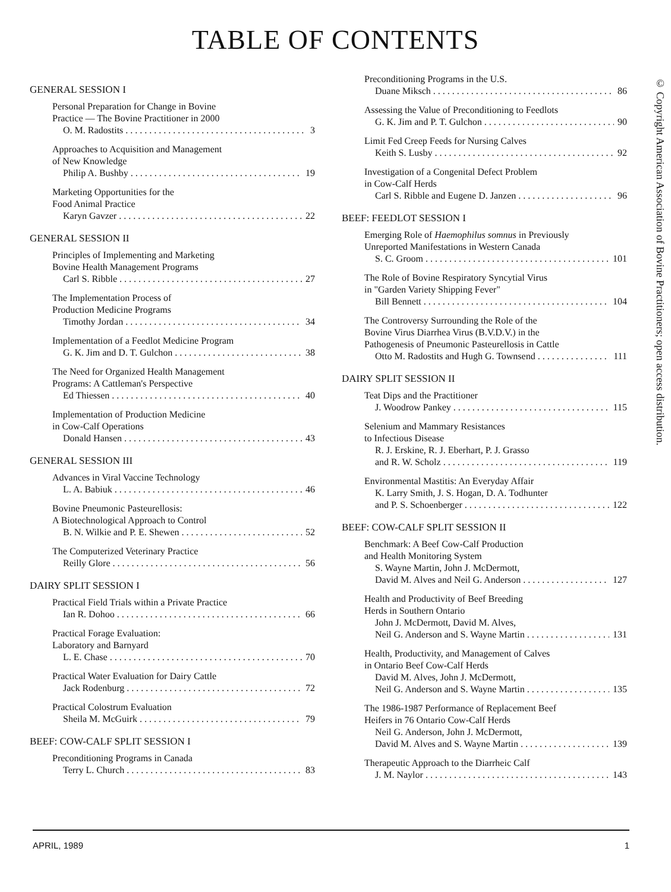TABLE OF CONTENTS
© Copyright American Association of Bovine Practitioners; open access distribution.
GENERAL SESSION I
Personal Preparation for Change in Bovine
Practice — The Bovine Practitioner in 2000
O. M. Radostits 3
Approaches to Acquisition and Management
of New Knowledge
Philip A. Bushby 19
Marketing Opportunities for the
Food Animal Practice
Karyn Gavzer 22
GENERAL SESSION II
Principles of Implementing and Marketing
Bovine Health Management Programs
Carl S. Ribble 27
The Implementation Process of
Production Medicine Programs
Timothy Jordan 34
Implementation of a Feedlot Medicine Program
G. K. Jim and D. T. Gulchon 38
The Need for Organized Health Management
Programs: A Cattleman's Perspective
Ed Thiessen 40
Implementation of Production Medicine
in Cow-Calf Operations
Donald Hansen 43
GENERAL SESSION III
Advances in Viral Vaccine Technology
L. A. Babiuk 46
Bovine Pneumonic Pasteurellosis:
A Biotechnological Approach to Control
B. N. Wilkie and P. E. Shewen 52
The Computerized Veterinary Practice
Reilly Glore 56
DAIRY SPLIT SESSION I
Practical Field Trials within a Private Practice
Ian R. Dohoo 66
Practical Forage Evaluation:
Laboratory and Barnyard
L. E. Chase 70
Practical Water Evaluation for Dairy Cattle
Jack Rodenburg 72
Practical Colostrum Evaluation
Sheila M. McGuirk 79
BEEF: COW-CALF SPLIT SESSION I
Preconditioning Programs in Canada
Terry L. Church 83
Preconditioning Programs in the U.S.
Duane Miksch 86
Assessing the Value of Preconditioning to Feedlots
G. K. Jim and P. T. Gulchon 90
Limit Fed Creep Feeds for Nursing Calves
Keith S. Lusby 92
Investigation of a Congenital Defect Problem
in Cow-Calf Herds
Carl S. Ribble and Eugene D. Janzen 96
BEEF: FEEDLOT SESSION I
Emerging Role of Haemophilus somnus in Previously
Unreported Manifestations in Western Canada
S. C. Groom 101
The Role of Bovine Respiratory Syncytial Virus
in "Garden Variety Shipping Fever"
Bill Bennett 104
The Controversy Surrounding the Role of the
Bovine Virus Diarrhea Virus (B.V.D.V.) in the
Pathogenesis of Pneumonic Pasteurellosis in Cattle
Otto M. Radostits and Hugh G. Townsend 111
DAIRY SPLIT SESSION II
Teat Dips and the Practitioner
J. Woodrow Pankey 115
Selenium and Mammary Resistances
to Infectious Disease
R. J. Erskine, R. J. Eberhart, P. J. Grasso
and R. W. Scholz 119
Environmental Mastitis: An Everyday Affair
K. Larry Smith, J. S. Hogan, D. A. Todhunter
and P. S. Schoenberger 122
BEEF: COW-CALF SPLIT SESSION II
Benchmark: A Beef Cow-Calf Production
and Health Monitoring System
S. Wayne Martin, John J. McDermott,
David M. Alves and Neil G. Anderson 127
Health and Productivity of Beef Breeding
Herds in Southern Ontario
John J. McDermott, David M. Alves,
Neil G. Anderson and S. Wayne Martin 131
Health, Productivity, and Management of Calves
in Ontario Beef Cow-Calf Herds
David M. Alves, John J. McDermott,
Neil G. Anderson and S. Wayne Martin 135
The 1986-1987 Performance of Replacement Beef
Heifers in 76 Ontario Cow-Calf Herds
Neil G. Anderson, John J. McDermott,
David M. Alves and S. Wayne Martin 139
Therapeutic Approach to the Diarrheic Calf
J. M. Naylor 143
APRIL, 1989 1